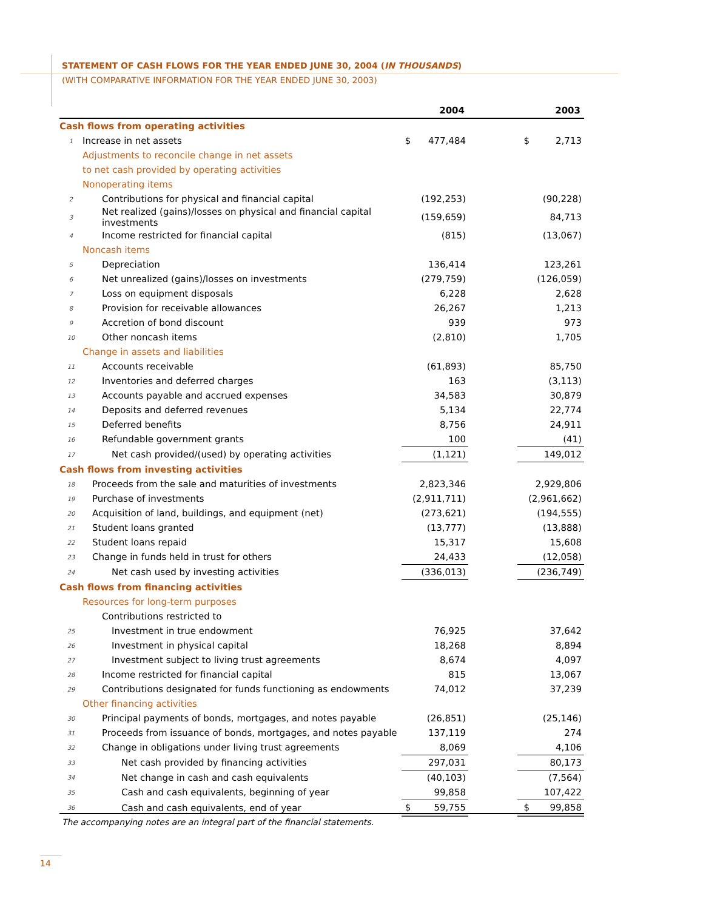STATEMENT OF CASH FLOWS FOR THE YEAR ENDED JUNE 30, 2004 (IN THOUSANDS)
(WITH COMPARATIVE INFORMATION FOR THE YEAR ENDED JUNE 30, 2003)
| | | 2004 | | 2003 |
| --- | --- | --- | --- | --- |
| Cash flows from operating activities | | | | |
| 1 | Increase in net assets | $ 477,484 | | $ 2,713 |
| | Adjustments to reconcile change in net assets | | | |
| | to net cash provided by operating activities | | | |
| | Nonoperating items | | | |
| 2 | Contributions for physical and financial capital | (192,253) | | (90,228) |
| 3 | Net realized (gains)/losses on physical and financial capital investments | (159,659) | | 84,713 |
| 4 | Income restricted for financial capital | (815) | | (13,067) |
| | Noncash items | | | |
| 5 | Depreciation | 136,414 | | 123,261 |
| 6 | Net unrealized (gains)/losses on investments | (279,759) | | (126,059) |
| 7 | Loss on equipment disposals | 6,228 | | 2,628 |
| 8 | Provision for receivable allowances | 26,267 | | 1,213 |
| 9 | Accretion of bond discount | 939 | | 973 |
| 10 | Other noncash items | (2,810) | | 1,705 |
| | Change in assets and liabilities | | | |
| 11 | Accounts receivable | (61,893) | | 85,750 |
| 12 | Inventories and deferred charges | 163 | | (3,113) |
| 13 | Accounts payable and accrued expenses | 34,583 | | 30,879 |
| 14 | Deposits and deferred revenues | 5,134 | | 22,774 |
| 15 | Deferred benefits | 8,756 | | 24,911 |
| 16 | Refundable government grants | 100 | | (41) |
| 17 | Net cash provided/(used) by operating activities | (1,121) | | 149,012 |
| Cash flows from investing activities | | | | |
| 18 | Proceeds from the sale and maturities of investments | 2,823,346 | | 2,929,806 |
| 19 | Purchase of investments | (2,911,711) | | (2,961,662) |
| 20 | Acquisition of land, buildings, and equipment (net) | (273,621) | | (194,555) |
| 21 | Student loans granted | (13,777) | | (13,888) |
| 22 | Student loans repaid | 15,317 | | 15,608 |
| 23 | Change in funds held in trust for others | 24,433 | | (12,058) |
| 24 | Net cash used by investing activities | (336,013) | | (236,749) |
| Cash flows from financing activities | | | | |
| | Resources for long-term purposes | | | |
| | Contributions restricted to | | | |
| 25 | Investment in true endowment | 76,925 | | 37,642 |
| 26 | Investment in physical capital | 18,268 | | 8,894 |
| 27 | Investment subject to living trust agreements | 8,674 | | 4,097 |
| 28 | Income restricted for financial capital | 815 | | 13,067 |
| 29 | Contributions designated for funds functioning as endowments | 74,012 | | 37,239 |
| | Other financing activities | | | |
| 30 | Principal payments of bonds, mortgages, and notes payable | (26,851) | | (25,146) |
| 31 | Proceeds from issuance of bonds, mortgages, and notes payable | 137,119 | | 274 |
| 32 | Change in obligations under living trust agreements | 8,069 | | 4,106 |
| 33 | Net cash provided by financing activities | 297,031 | | 80,173 |
| 34 | Net change in cash and cash equivalents | (40,103) | | (7,564) |
| 35 | Cash and cash equivalents, beginning of year | 99,858 | | 107,422 |
| 36 | Cash and cash equivalents, end of year | $ 59,755 | | $ 99,858 |
The accompanying notes are an integral part of the financial statements.
14